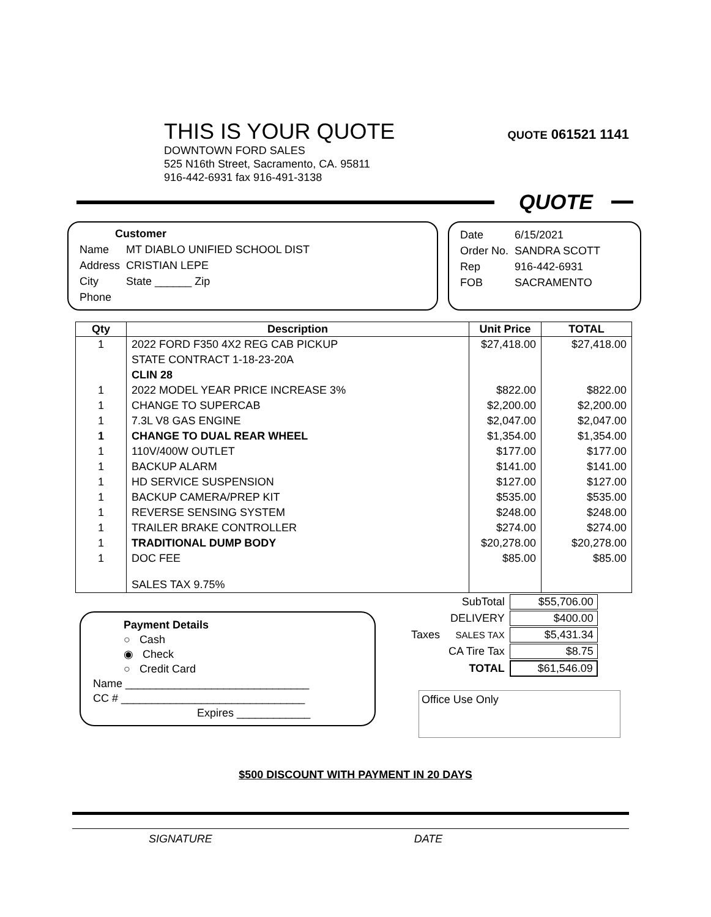THIS IS YOUR QUOTE
QUOTE 061521 1141
DOWNTOWN FORD SALES
525 N16th Street, Sacramento, CA. 95811
916-442-6931 fax 916-491-3138
QUOTE
Customer
| Name | MT DIABLO UNIFIED SCHOOL DIST |
| Address | CRISTIAN LEPE |
| City | State ______ Zip |
| Phone | |
| Date | 6/15/2021 |
| Order No. | SANDRA SCOTT |
| Rep | 916-442-6931 |
| FOB | SACRAMENTO |
| Qty | Description | Unit Price | TOTAL |
| --- | --- | --- | --- |
| 1 | 2022 FORD F350 4X2 REG CAB PICKUP | $27,418.00 | $27,418.00 |
| | STATE CONTRACT 1-18-23-20A | | |
| | CLIN 28 | | |
| 1 | 2022 MODEL YEAR PRICE INCREASE 3% | $822.00 | $822.00 |
| 1 | CHANGE TO SUPERCAB | $2,200.00 | $2,200.00 |
| 1 | 7.3L V8 GAS ENGINE | $2,047.00 | $2,047.00 |
| 1 | CHANGE TO DUAL REAR WHEEL | $1,354.00 | $1,354.00 |
| 1 | 110V/400W OUTLET | $177.00 | $177.00 |
| 1 | BACKUP ALARM | $141.00 | $141.00 |
| 1 | HD SERVICE SUSPENSION | $127.00 | $127.00 |
| 1 | BACKUP CAMERA/PREP KIT | $535.00 | $535.00 |
| 1 | REVERSE SENSING SYSTEM | $248.00 | $248.00 |
| 1 | TRAILER BRAKE CONTROLLER | $274.00 | $274.00 |
| 1 | TRADITIONAL DUMP BODY | $20,278.00 | $20,278.00 |
| 1 | DOC FEE | $85.00 | $85.00 |
| | SALES TAX 9.75% | | |
Payment Details
○ Cash
◉ Check
○ Credit Card
Name ______________________________
CC # ______________________________
Expires ____________
| | SubTotal | $55,706.00 |
| | DELIVERY | $400.00 |
| Taxes | SALES TAX | $5,431.34 |
| | CA Tire Tax | $8.75 |
| | TOTAL | $61,546.09 |
Office Use Only
$500 DISCOUNT WITH PAYMENT IN 20 DAYS
SIGNATURE DATE